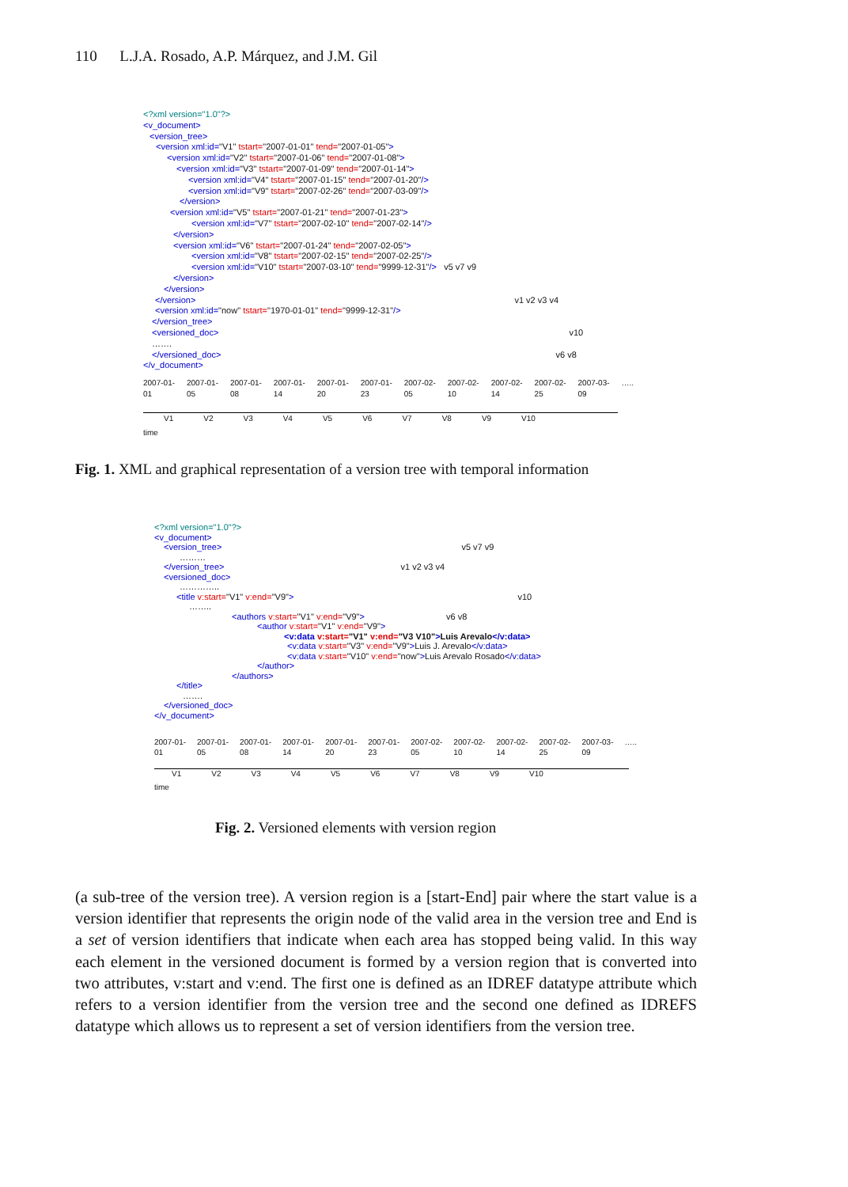110 L.J.A. Rosado, A.P. Márquez, and J.M. Gil
<?xml version="1.0"?>
<v_document>
<version_tree>
<version xml:id="V1" tstart="2007-01-01" tend="2007-01-05">
<version xml:id="V2" tstart="2007-01-06" tend="2007-01-08">
<version xml:id="V3" tstart="2007-01-09" tend="2007-01-14">
<version xml:id="V4" tstart="2007-01-15" tend="2007-01-20"/>
<version xml:id="V9" tstart="2007-02-26" tend="2007-03-09"/>
</version>
<version xml:id="V5" tstart="2007-01-21" tend="2007-01-23">
<version xml:id="V7" tstart="2007-02-10" tend="2007-02-14"/>
</version>
<version xml:id="V6" tstart="2007-01-24" tend="2007-02-05">
<version xml:id="V8" tstart="2007-02-15" tend="2007-02-25"/>
<version xml:id="V10" tstart="2007-03-10" tend="9999-12-31"/> v5 v7 v9
</version>
</version>
</version> v1 v2 v3 v4
<version xml:id="now" tstart="1970-01-01" tend="9999-12-31"/>
</version_tree>
<versioned_doc> v10
…….
</versioned_doc> v6 v8
</v_document>
2007-01-01 2007-01-05 2007-01-08 2007-01-14 2007-01-20 2007-01-23 2007-02-05 2007-02-10 2007-02-14 2007-02-25 2007-03-09 …..
V1 V2 V3 V4 V5 V6 V7 V8 V9 V10
time
Fig. 1. XML and graphical representation of a version tree with temporal information
<?xml version="1.0"?>
<v_document>
<version_tree> v5 v7 v9
………
</version_tree> v1 v2 v3 v4
<versioned_doc>
…………..
<title v:start="V1" v:end="V9"> v10
……..
<authors v:start="V1" v:end="V9"> v6 v8
<author v:start="V1" v:end="V9">
<v:data v:start="V1" v:end="V3 V10">Luis Arevalo</v:data>
<v:data v:start="V3" v:end="V9">Luis J. Arevalo</v:data>
<v:data v:start="V10" v:end="now">Luis Arevalo Rosado</v:data>
</author>
</authors>
</title>
…….
</versioned_doc>
</v_document>
2007-01-01 2007-01-05 2007-01-08 2007-01-14 2007-01-20 2007-01-23 2007-02-05 2007-02-10 2007-02-14 2007-02-25 2007-03-09 …..
V1 V2 V3 V4 V5 V6 V7 V8 V9 V10
time
Fig. 2. Versioned elements with version region
(a sub-tree of the version tree). A version region is a [start-End] pair where the start value is a version identifier that represents the origin node of the valid area in the version tree and End is a set of version identifiers that indicate when each area has stopped being valid. In this way each element in the versioned document is formed by a version region that is converted into two attributes, v:start and v:end. The first one is defined as an IDREF datatype attribute which refers to a version identifier from the version tree and the second one defined as IDREFS datatype which allows us to represent a set of version identifiers from the version tree.